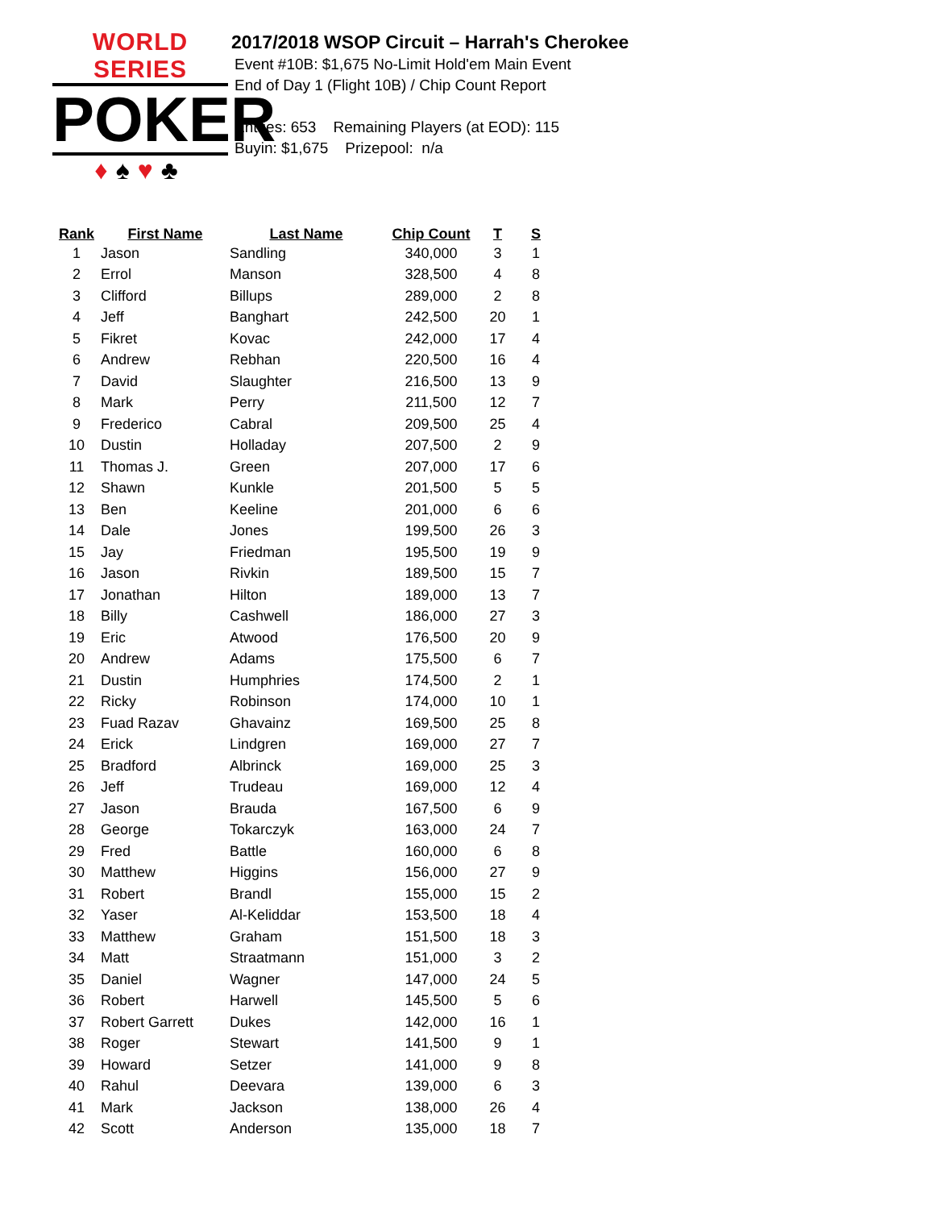WORLD SERIES
POKER
♦♠♥♣
2017/2018 WSOP Circuit – Harrah's Cherokee
Event #10B: $1,675 No-Limit Hold'em Main Event
End of Day 1 (Flight 10B) / Chip Count Report
Entries: 653 Remaining Players (at EOD): 115
Buyin: $1,675 Prizepool: n/a
| Rank | First Name | Last Name | Chip Count | T | S |
| --- | --- | --- | --- | --- | --- |
| 1 | Jason | Sandling | 340,000 | 3 | 1 |
| 2 | Errol | Manson | 328,500 | 4 | 8 |
| 3 | Clifford | Billups | 289,000 | 2 | 8 |
| 4 | Jeff | Banghart | 242,500 | 20 | 1 |
| 5 | Fikret | Kovac | 242,000 | 17 | 4 |
| 6 | Andrew | Rebhan | 220,500 | 16 | 4 |
| 7 | David | Slaughter | 216,500 | 13 | 9 |
| 8 | Mark | Perry | 211,500 | 12 | 7 |
| 9 | Frederico | Cabral | 209,500 | 25 | 4 |
| 10 | Dustin | Holladay | 207,500 | 2 | 9 |
| 11 | Thomas J. | Green | 207,000 | 17 | 6 |
| 12 | Shawn | Kunkle | 201,500 | 5 | 5 |
| 13 | Ben | Keeline | 201,000 | 6 | 6 |
| 14 | Dale | Jones | 199,500 | 26 | 3 |
| 15 | Jay | Friedman | 195,500 | 19 | 9 |
| 16 | Jason | Rivkin | 189,500 | 15 | 7 |
| 17 | Jonathan | Hilton | 189,000 | 13 | 7 |
| 18 | Billy | Cashwell | 186,000 | 27 | 3 |
| 19 | Eric | Atwood | 176,500 | 20 | 9 |
| 20 | Andrew | Adams | 175,500 | 6 | 7 |
| 21 | Dustin | Humphries | 174,500 | 2 | 1 |
| 22 | Ricky | Robinson | 174,000 | 10 | 1 |
| 23 | Fuad Razav | Ghavainz | 169,500 | 25 | 8 |
| 24 | Erick | Lindgren | 169,000 | 27 | 7 |
| 25 | Bradford | Albrinck | 169,000 | 25 | 3 |
| 26 | Jeff | Trudeau | 169,000 | 12 | 4 |
| 27 | Jason | Brauda | 167,500 | 6 | 9 |
| 28 | George | Tokarczyk | 163,000 | 24 | 7 |
| 29 | Fred | Battle | 160,000 | 6 | 8 |
| 30 | Matthew | Higgins | 156,000 | 27 | 9 |
| 31 | Robert | Brandl | 155,000 | 15 | 2 |
| 32 | Yaser | Al-Keliddar | 153,500 | 18 | 4 |
| 33 | Matthew | Graham | 151,500 | 18 | 3 |
| 34 | Matt | Straatmann | 151,000 | 3 | 2 |
| 35 | Daniel | Wagner | 147,000 | 24 | 5 |
| 36 | Robert | Harwell | 145,500 | 5 | 6 |
| 37 | Robert Garrett | Dukes | 142,000 | 16 | 1 |
| 38 | Roger | Stewart | 141,500 | 9 | 1 |
| 39 | Howard | Setzer | 141,000 | 9 | 8 |
| 40 | Rahul | Deevara | 139,000 | 6 | 3 |
| 41 | Mark | Jackson | 138,000 | 26 | 4 |
| 42 | Scott | Anderson | 135,000 | 18 | 7 |